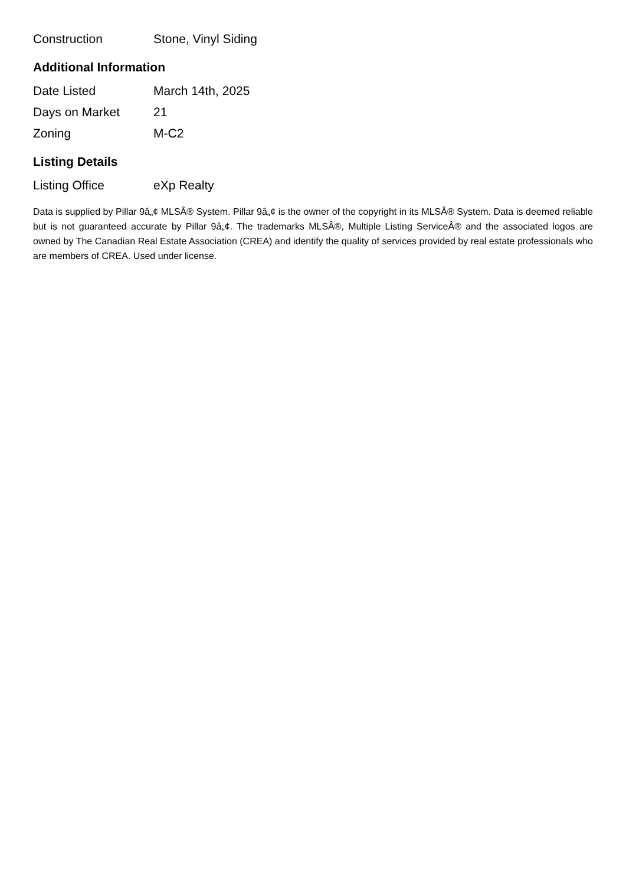| Construction | Stone, Vinyl Siding |
Additional Information
| Date Listed | March 14th, 2025 |
| Days on Market | 21 |
| Zoning | M-C2 |
Listing Details
| Listing Office | eXp Realty |
Data is supplied by Pillar 9â„¢ MLSÂ® System. Pillar 9â„¢ is the owner of the copyright in its MLSÂ® System. Data is deemed reliable but is not guaranteed accurate by Pillar 9â„¢. The trademarks MLSÂ®, Multiple Listing ServiceÂ® and the associated logos are owned by The Canadian Real Estate Association (CREA) and identify the quality of services provided by real estate professionals who are members of CREA. Used under license.